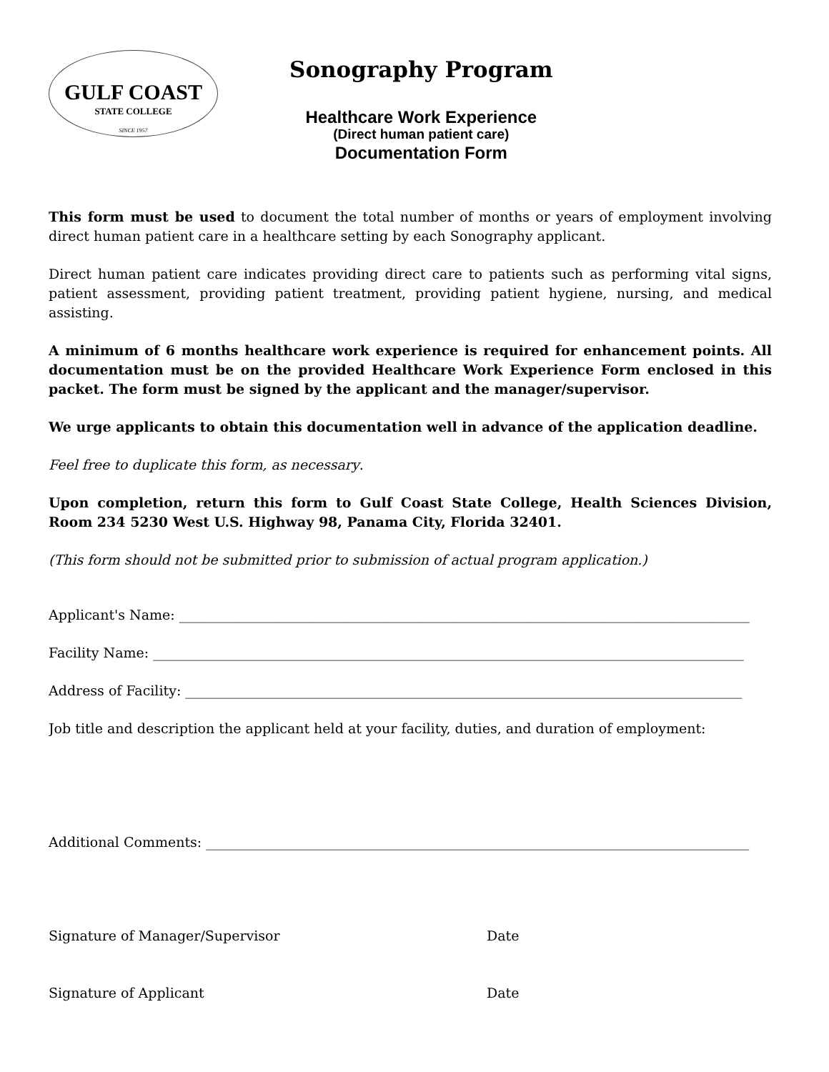GULF COAST
STATE COLLEGE
SINCE 1957
Sonography Program
Healthcare Work Experience
(Direct human patient care)
Documentation Form
This form must be used to document the total number of months or years of employment involving direct human patient care in a healthcare setting by each Sonography applicant.
Direct human patient care indicates providing direct care to patients such as performing vital signs, patient assessment, providing patient treatment, providing patient hygiene, nursing, and medical assisting.
A minimum of 6 months healthcare work experience is required for enhancement points. All documentation must be on the provided Healthcare Work Experience Form enclosed in this packet. The form must be signed by the applicant and the manager/supervisor.
We urge applicants to obtain this documentation well in advance of the application deadline.
Feel free to duplicate this form, as necessary.
Upon completion, return this form to Gulf Coast State College, Health Sciences Division, Room 234 5230 West U.S. Highway 98, Panama City, Florida 32401.
(This form should not be submitted prior to submission of actual program application.)
Applicant's Name: ____________________________________________________________________________________
Facility Name: _______________________________________________________________________________________
Address of Facility: __________________________________________________________________________________
Job title and description the applicant held at your facility, duties, and duration of employment:
Additional Comments: ________________________________________________________________________________
Signature of Manager/Supervisor Date
Signature of Applicant Date